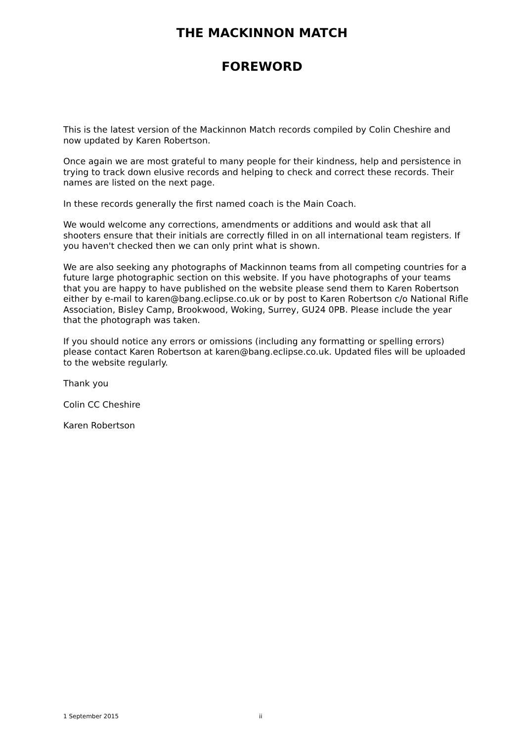THE MACKINNON MATCH
FOREWORD
This is the latest version of the Mackinnon Match records compiled by Colin Cheshire and now updated by Karen Robertson.
Once again we are most grateful to many people for their kindness, help and persistence in trying to track down elusive records and helping to check and correct these records. Their names are listed on the next page.
In these records generally the first named coach is the Main Coach.
We would welcome any corrections, amendments or additions and would ask that all shooters ensure that their initials are correctly filled in on all international team registers. If you haven't checked then we can only print what is shown.
We are also seeking any photographs of Mackinnon teams from all competing countries for a future large photographic section on this website. If you have photographs of your teams that you are happy to have published on the website please send them to Karen Robertson either by e-mail to karen@bang.eclipse.co.uk or by post to Karen Robertson c/o National Rifle Association, Bisley Camp, Brookwood, Woking, Surrey, GU24 0PB. Please include the year that the photograph was taken.
If you should notice any errors or omissions (including any formatting or spelling errors) please contact Karen Robertson at karen@bang.eclipse.co.uk. Updated files will be uploaded to the website regularly.
Thank you
Colin CC Cheshire
Karen Robertson
1 September 2015 ii